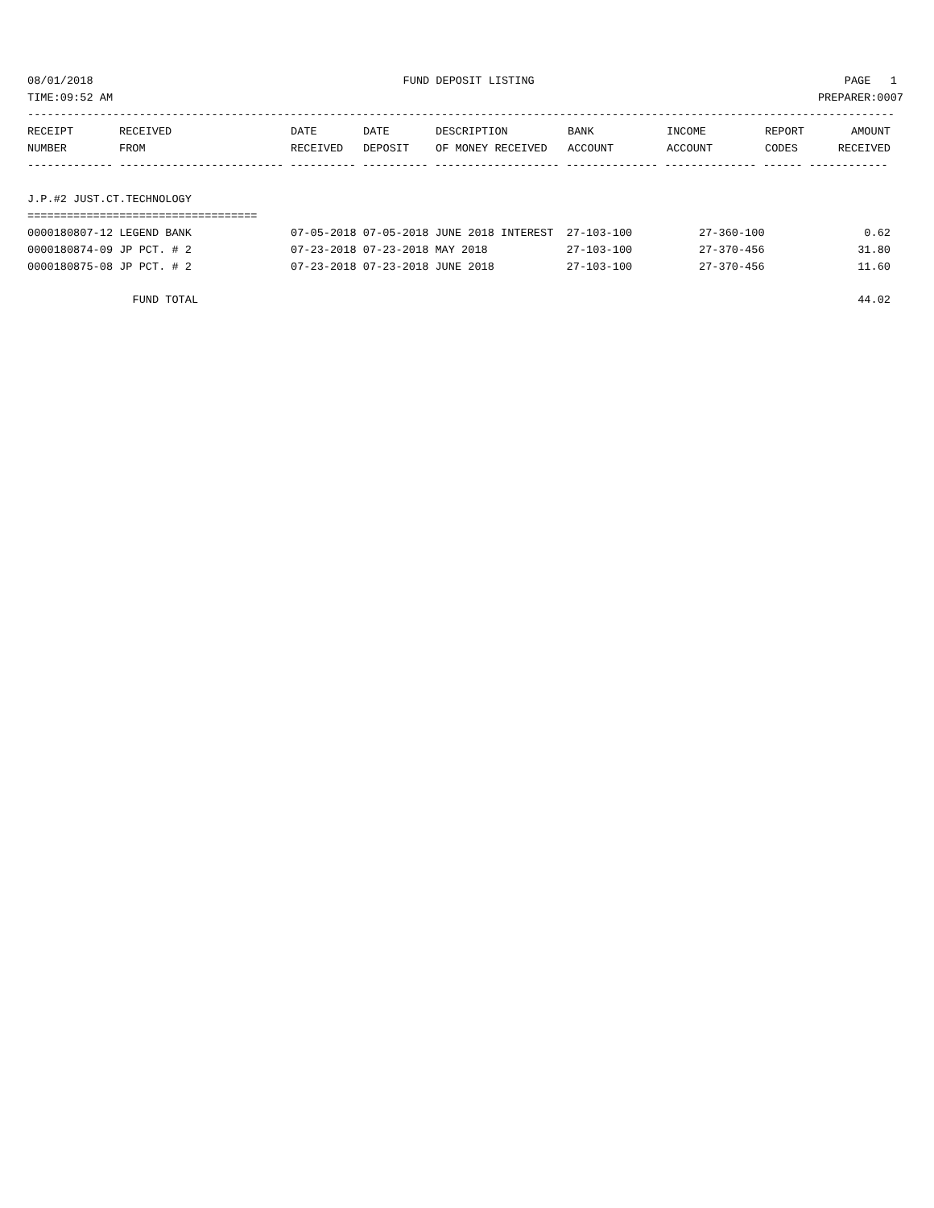08/01/2018 FUND DEPOSIT LISTING PAGE 1
TIME:09:52 AM PREPARER:0007
------------------------------------------------------------------------------------------------------------------------------------
| RECEIPT | RECEIVED | DATE | DATE | DESCRIPTION | BANK | INCOME | REPORT | AMOUNT |
| --- | --- | --- | --- | --- | --- | --- | --- | --- |
| NUMBER | FROM | RECEIVED | DEPOSIT | OF MONEY RECEIVED | ACCOUNT | ACCOUNT | CODES | RECEIVED |
------------- ------------------------- ---------- ---------- ------------------- -------------- -------------- ------ ------------
J.P.#2 JUST.CT.TECHNOLOGY
===================================
| 0000180807-12 LEGEND BANK | 07-05-2018 07-05-2018 JUNE 2018 INTEREST 27-103-100 | 27-360-100 | | 0.62 |
| 0000180874-09 JP PCT. # 2 | 07-23-2018 07-23-2018 MAY 2018 27-103-100 | 27-370-456 | | 31.80 |
| 0000180875-08 JP PCT. # 2 | 07-23-2018 07-23-2018 JUNE 2018 27-103-100 | 27-370-456 | | 11.60 |
| FUND TOTAL | | | | 44.02 |